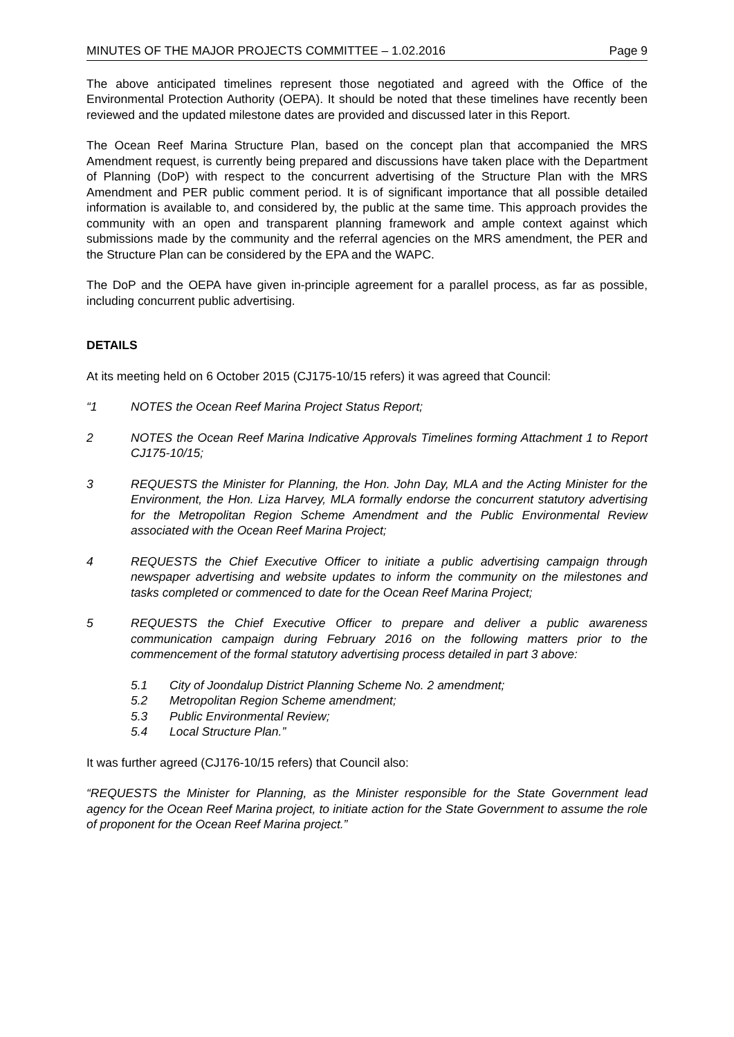MINUTES OF THE MAJOR PROJECTS COMMITTEE – 1.02.2016 Page 9
The above anticipated timelines represent those negotiated and agreed with the Office of the Environmental Protection Authority (OEPA). It should be noted that these timelines have recently been reviewed and the updated milestone dates are provided and discussed later in this Report.
The Ocean Reef Marina Structure Plan, based on the concept plan that accompanied the MRS Amendment request, is currently being prepared and discussions have taken place with the Department of Planning (DoP) with respect to the concurrent advertising of the Structure Plan with the MRS Amendment and PER public comment period. It is of significant importance that all possible detailed information is available to, and considered by, the public at the same time. This approach provides the community with an open and transparent planning framework and ample context against which submissions made by the community and the referral agencies on the MRS amendment, the PER and the Structure Plan can be considered by the EPA and the WAPC.
The DoP and the OEPA have given in-principle agreement for a parallel process, as far as possible, including concurrent public advertising.
DETAILS
At its meeting held on 6 October 2015 (CJ175-10/15 refers) it was agreed that Council:
“1 NOTES the Ocean Reef Marina Project Status Report;
2 NOTES the Ocean Reef Marina Indicative Approvals Timelines forming Attachment 1 to Report CJ175-10/15;
3 REQUESTS the Minister for Planning, the Hon. John Day, MLA and the Acting Minister for the Environment, the Hon. Liza Harvey, MLA formally endorse the concurrent statutory advertising for the Metropolitan Region Scheme Amendment and the Public Environmental Review associated with the Ocean Reef Marina Project;
4 REQUESTS the Chief Executive Officer to initiate a public advertising campaign through newspaper advertising and website updates to inform the community on the milestones and tasks completed or commenced to date for the Ocean Reef Marina Project;
5 REQUESTS the Chief Executive Officer to prepare and deliver a public awareness communication campaign during February 2016 on the following matters prior to the commencement of the formal statutory advertising process detailed in part 3 above:
5.1 City of Joondalup District Planning Scheme No. 2 amendment;
5.2 Metropolitan Region Scheme amendment;
5.3 Public Environmental Review;
5.4 Local Structure Plan.”
It was further agreed (CJ176-10/15 refers) that Council also:
“REQUESTS the Minister for Planning, as the Minister responsible for the State Government lead agency for the Ocean Reef Marina project, to initiate action for the State Government to assume the role of proponent for the Ocean Reef Marina project.”